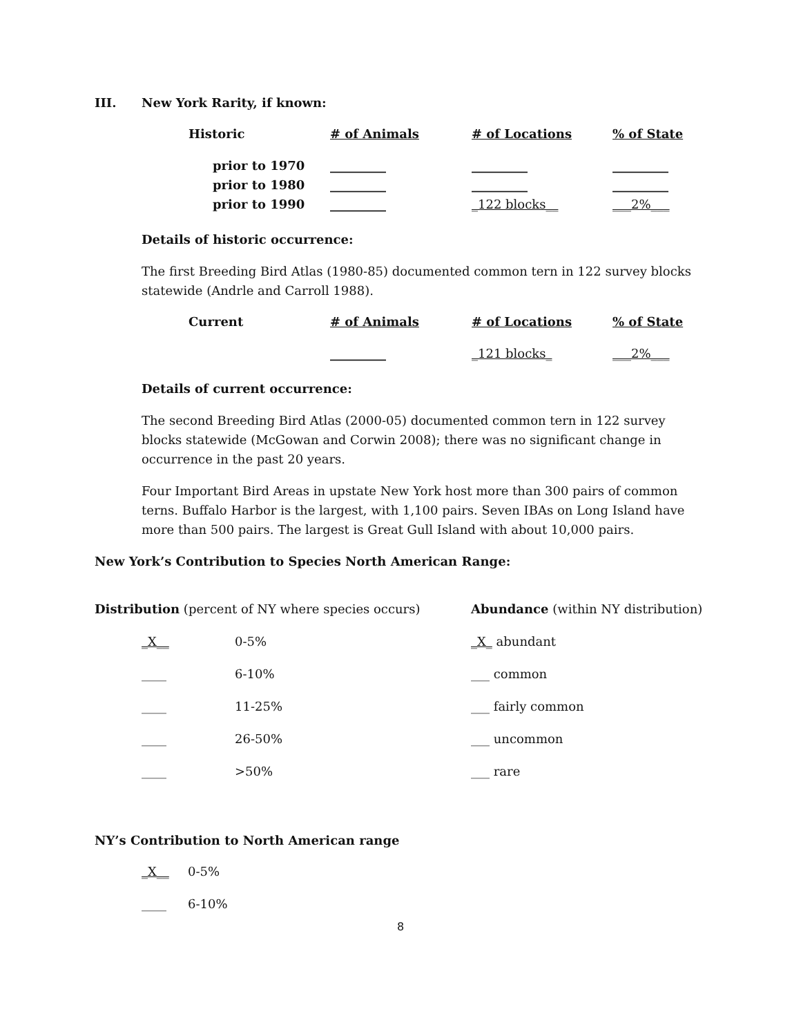III. New York Rarity, if known:
| Historic | # of Animals | # of Locations | % of State |
| prior to 1970 | _________ | _________ | _________ |
| prior to 1980 | _________ | _________ | _________ |
| prior to 1990 | _________ | _122 blocks__ | ___2%___ |
Details of historic occurrence:
The first Breeding Bird Atlas (1980-85) documented common tern in 122 survey blocks statewide (Andrle and Carroll 1988).
| Current | # of Animals | # of Locations | % of State |
| | _________ | _121 blocks_ | ___2%___ |
Details of current occurrence:
The second Breeding Bird Atlas (2000-05) documented common tern in 122 survey blocks statewide (McGowan and Corwin 2008); there was no significant change in occurrence in the past 20 years.
Four Important Bird Areas in upstate New York host more than 300 pairs of common terns. Buffalo Harbor is the largest, with 1,100 pairs. Seven IBAs on Long Island have more than 500 pairs. The largest is Great Gull Island with about 10,000 pairs.
New York’s Contribution to Species North American Range:
| Distribution (percent of NY where species occurs) | | Abundance (within NY distribution) |
| _X__ | 0-5% | _X_ abundant |
| ____ | 6-10% | ___ common |
| ____ | 11-25% | ___ fairly common |
| ____ | 26-50% | ___ uncommon |
| ____ | >50% | ___ rare |
NY’s Contribution to North American range
| _X__ | 0-5% |
| ____ | 6-10% |
8